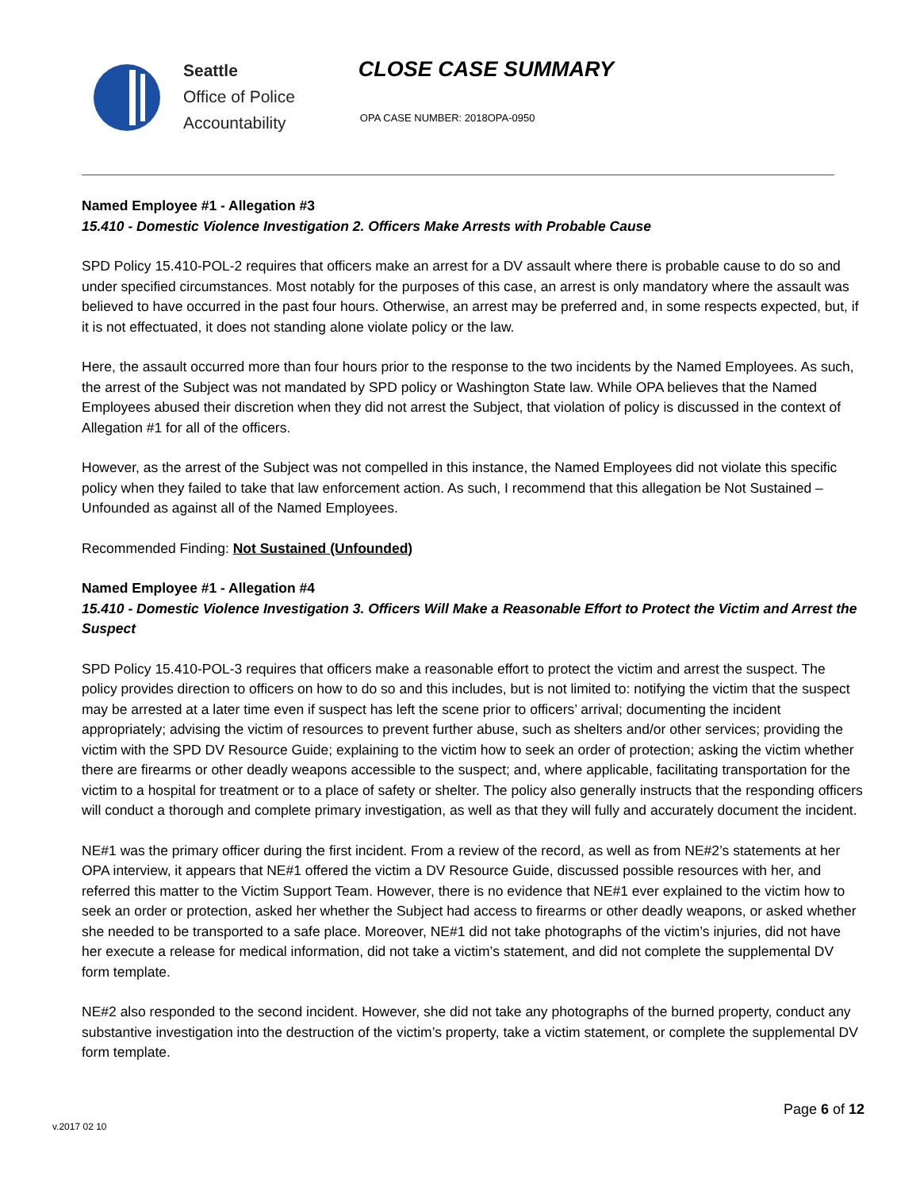Seattle
Office of Police
Accountability
CLOSE CASE SUMMARY
OPA CASE NUMBER: 2018OPA-0950
Named Employee #1 - Allegation #3
15.410 - Domestic Violence Investigation 2. Officers Make Arrests with Probable Cause
SPD Policy 15.410-POL-2 requires that officers make an arrest for a DV assault where there is probable cause to do so and under specified circumstances. Most notably for the purposes of this case, an arrest is only mandatory where the assault was believed to have occurred in the past four hours. Otherwise, an arrest may be preferred and, in some respects expected, but, if it is not effectuated, it does not standing alone violate policy or the law.
Here, the assault occurred more than four hours prior to the response to the two incidents by the Named Employees. As such, the arrest of the Subject was not mandated by SPD policy or Washington State law. While OPA believes that the Named Employees abused their discretion when they did not arrest the Subject, that violation of policy is discussed in the context of Allegation #1 for all of the officers.
However, as the arrest of the Subject was not compelled in this instance, the Named Employees did not violate this specific policy when they failed to take that law enforcement action. As such, I recommend that this allegation be Not Sustained – Unfounded as against all of the Named Employees.
Recommended Finding: Not Sustained (Unfounded)
Named Employee #1 - Allegation #4
15.410 - Domestic Violence Investigation 3. Officers Will Make a Reasonable Effort to Protect the Victim and Arrest the Suspect
SPD Policy 15.410-POL-3 requires that officers make a reasonable effort to protect the victim and arrest the suspect. The policy provides direction to officers on how to do so and this includes, but is not limited to: notifying the victim that the suspect may be arrested at a later time even if suspect has left the scene prior to officers’ arrival; documenting the incident appropriately; advising the victim of resources to prevent further abuse, such as shelters and/or other services; providing the victim with the SPD DV Resource Guide; explaining to the victim how to seek an order of protection; asking the victim whether there are firearms or other deadly weapons accessible to the suspect; and, where applicable, facilitating transportation for the victim to a hospital for treatment or to a place of safety or shelter. The policy also generally instructs that the responding officers will conduct a thorough and complete primary investigation, as well as that they will fully and accurately document the incident.
NE#1 was the primary officer during the first incident. From a review of the record, as well as from NE#2’s statements at her OPA interview, it appears that NE#1 offered the victim a DV Resource Guide, discussed possible resources with her, and referred this matter to the Victim Support Team. However, there is no evidence that NE#1 ever explained to the victim how to seek an order or protection, asked her whether the Subject had access to firearms or other deadly weapons, or asked whether she needed to be transported to a safe place. Moreover, NE#1 did not take photographs of the victim’s injuries, did not have her execute a release for medical information, did not take a victim’s statement, and did not complete the supplemental DV form template.
NE#2 also responded to the second incident. However, she did not take any photographs of the burned property, conduct any substantive investigation into the destruction of the victim’s property, take a victim statement, or complete the supplemental DV form template.
Page 6 of 12
v.2017 02 10